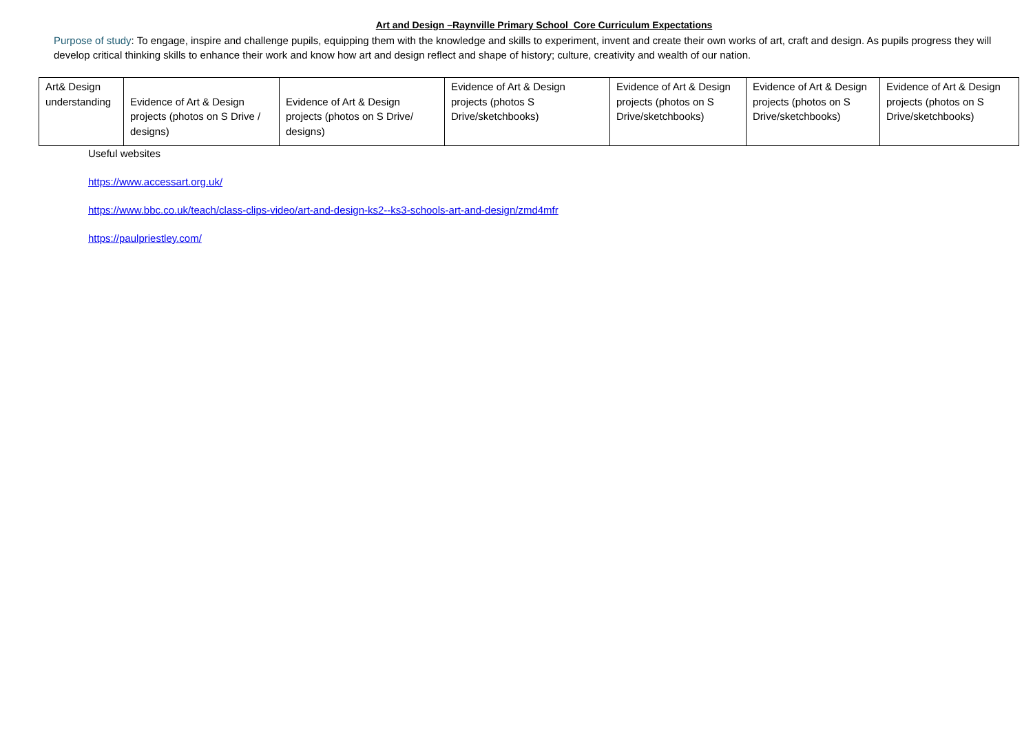Art and Design –Raynville Primary School Core Curriculum Expectations
Purpose of study: To engage, inspire and challenge pupils, equipping them with the knowledge and skills to experiment, invent and create their own works of art, craft and design. As pupils progress they will develop critical thinking skills to enhance their work and know how art and design reflect and shape of history; culture, creativity and wealth of our nation.
| Art& Design understanding | Evidence of Art & Design projects (photos on S Drive / designs) | Evidence of Art & Design projects (photos on S Drive/ designs) | Evidence of Art & Design projects (photos S Drive/sketchbooks) | Evidence of Art & Design projects (photos on S Drive/sketchbooks) | Evidence of Art & Design projects (photos on S Drive/sketchbooks) | Evidence of Art & Design projects (photos on S Drive/sketchbooks) |
Useful websites
https://www.accessart.org.uk/
https://www.bbc.co.uk/teach/class-clips-video/art-and-design-ks2--ks3-schools-art-and-design/zmd4mfr
https://paulpriestley.com/